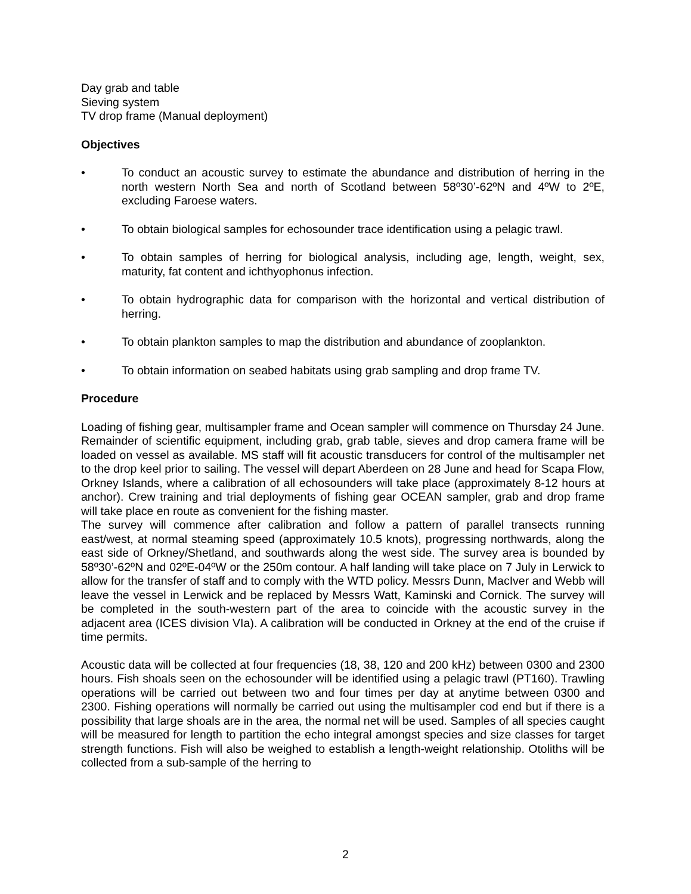Day grab and table
Sieving system
TV drop frame (Manual deployment)
Objectives
• To conduct an acoustic survey to estimate the abundance and distribution of herring in the north western North Sea and north of Scotland between 58º30’-62ºN and 4ºW to 2ºE, excluding Faroese waters.
• To obtain biological samples for echosounder trace identification using a pelagic trawl.
• To obtain samples of herring for biological analysis, including age, length, weight, sex, maturity, fat content and ichthyophonus infection.
• To obtain hydrographic data for comparison with the horizontal and vertical distribution of herring.
• To obtain plankton samples to map the distribution and abundance of zooplankton.
• To obtain information on seabed habitats using grab sampling and drop frame TV.
Procedure
Loading of fishing gear, multisampler frame and Ocean sampler will commence on Thursday 24 June. Remainder of scientific equipment, including grab, grab table, sieves and drop camera frame will be loaded on vessel as available. MS staff will fit acoustic transducers for control of the multisampler net to the drop keel prior to sailing. The vessel will depart Aberdeen on 28 June and head for Scapa Flow, Orkney Islands, where a calibration of all echosounders will take place (approximately 8-12 hours at anchor). Crew training and trial deployments of fishing gear OCEAN sampler, grab and drop frame will take place en route as convenient for the fishing master.
The survey will commence after calibration and follow a pattern of parallel transects running east/west, at normal steaming speed (approximately 10.5 knots), progressing northwards, along the east side of Orkney/Shetland, and southwards along the west side. The survey area is bounded by 58º30’-62ºN and 02ºE-04ºW or the 250m contour. A half landing will take place on 7 July in Lerwick to allow for the transfer of staff and to comply with the WTD policy. Messrs Dunn, MacIver and Webb will leave the vessel in Lerwick and be replaced by Messrs Watt, Kaminski and Cornick. The survey will be completed in the south-western part of the area to coincide with the acoustic survey in the adjacent area (ICES division VIa). A calibration will be conducted in Orkney at the end of the cruise if time permits.
Acoustic data will be collected at four frequencies (18, 38, 120 and 200 kHz) between 0300 and 2300 hours. Fish shoals seen on the echosounder will be identified using a pelagic trawl (PT160). Trawling operations will be carried out between two and four times per day at anytime between 0300 and 2300. Fishing operations will normally be carried out using the multisampler cod end but if there is a possibility that large shoals are in the area, the normal net will be used. Samples of all species caught will be measured for length to partition the echo integral amongst species and size classes for target strength functions. Fish will also be weighed to establish a length-weight relationship. Otoliths will be collected from a sub-sample of the herring to
2